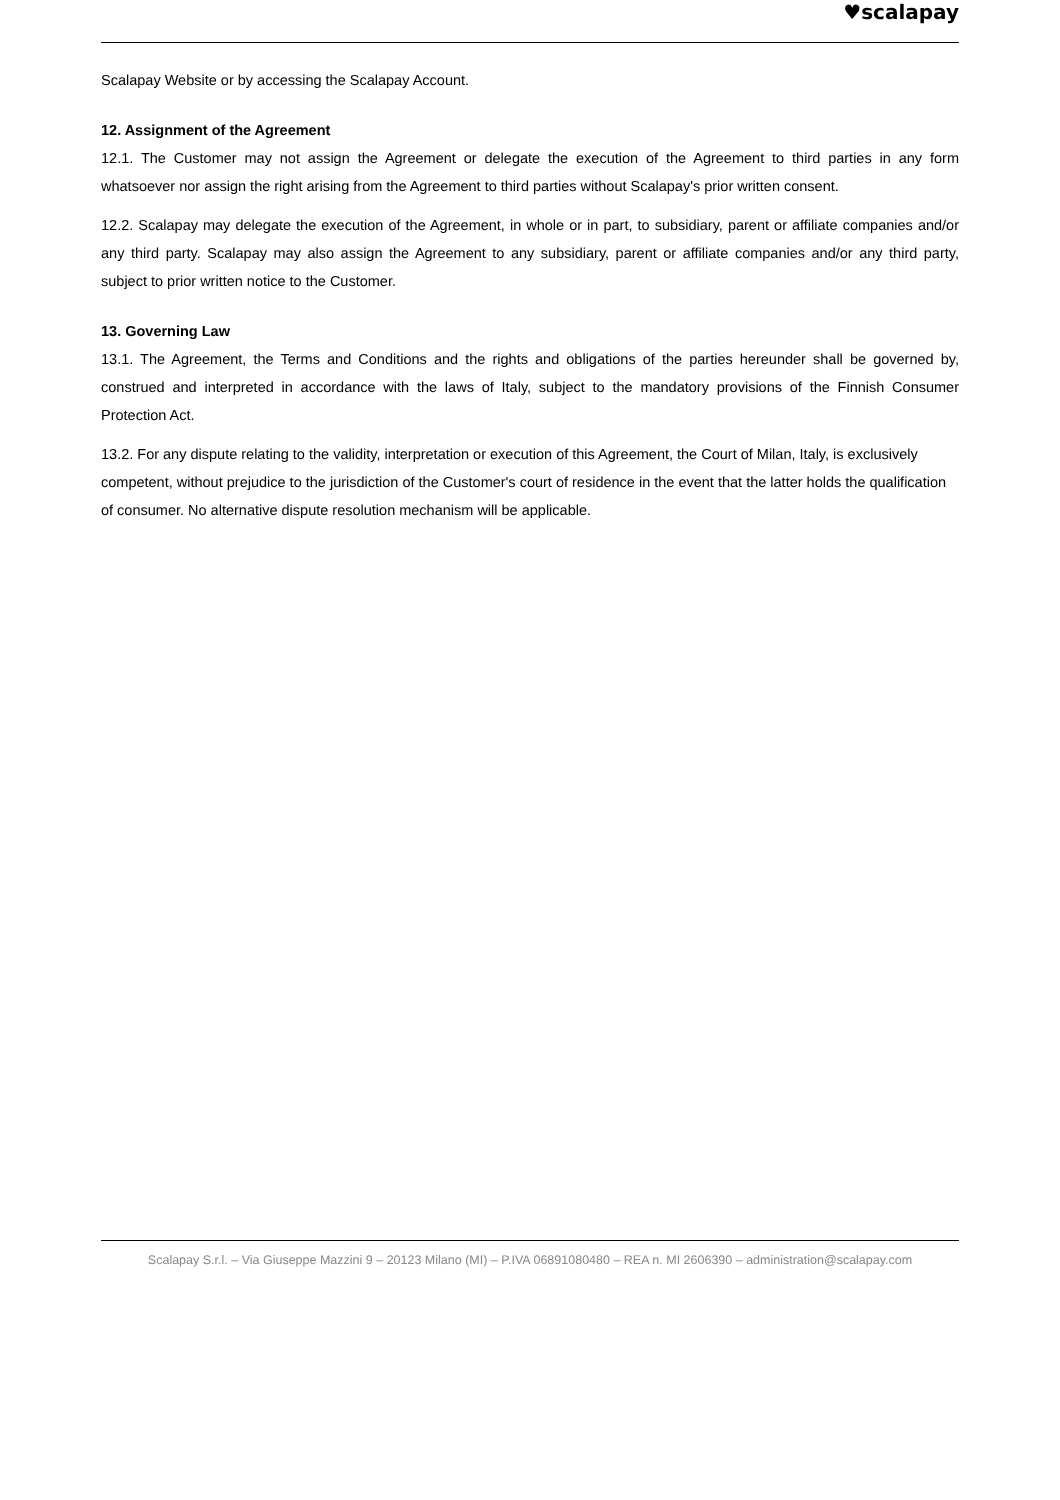♥scalapay
Scalapay Website or by accessing the Scalapay Account.
12. Assignment of the Agreement
12.1. The Customer may not assign the Agreement or delegate the execution of the Agreement to third parties in any form whatsoever nor assign the right arising from the Agreement to third parties without Scalapay's prior written consent.
12.2. Scalapay may delegate the execution of the Agreement, in whole or in part, to subsidiary, parent or affiliate companies and/or any third party. Scalapay may also assign the Agreement to any subsidiary, parent or affiliate companies and/or any third party, subject to prior written notice to the Customer.
13. Governing Law
13.1. The Agreement, the Terms and Conditions and the rights and obligations of the parties hereunder shall be governed by, construed and interpreted in accordance with the laws of Italy, subject to the mandatory provisions of the Finnish Consumer Protection Act.
13.2. For any dispute relating to the validity, interpretation or execution of this Agreement, the Court of Milan, Italy, is exclusively competent, without prejudice to the jurisdiction of the Customer's court of residence in the event that the latter holds the qualification of consumer. No alternative dispute resolution mechanism will be applicable.
Scalapay S.r.l. – Via Giuseppe Mazzini 9 – 20123 Milano (MI) – P.IVA 06891080480 – REA n. MI 2606390 – administration@scalapay.com